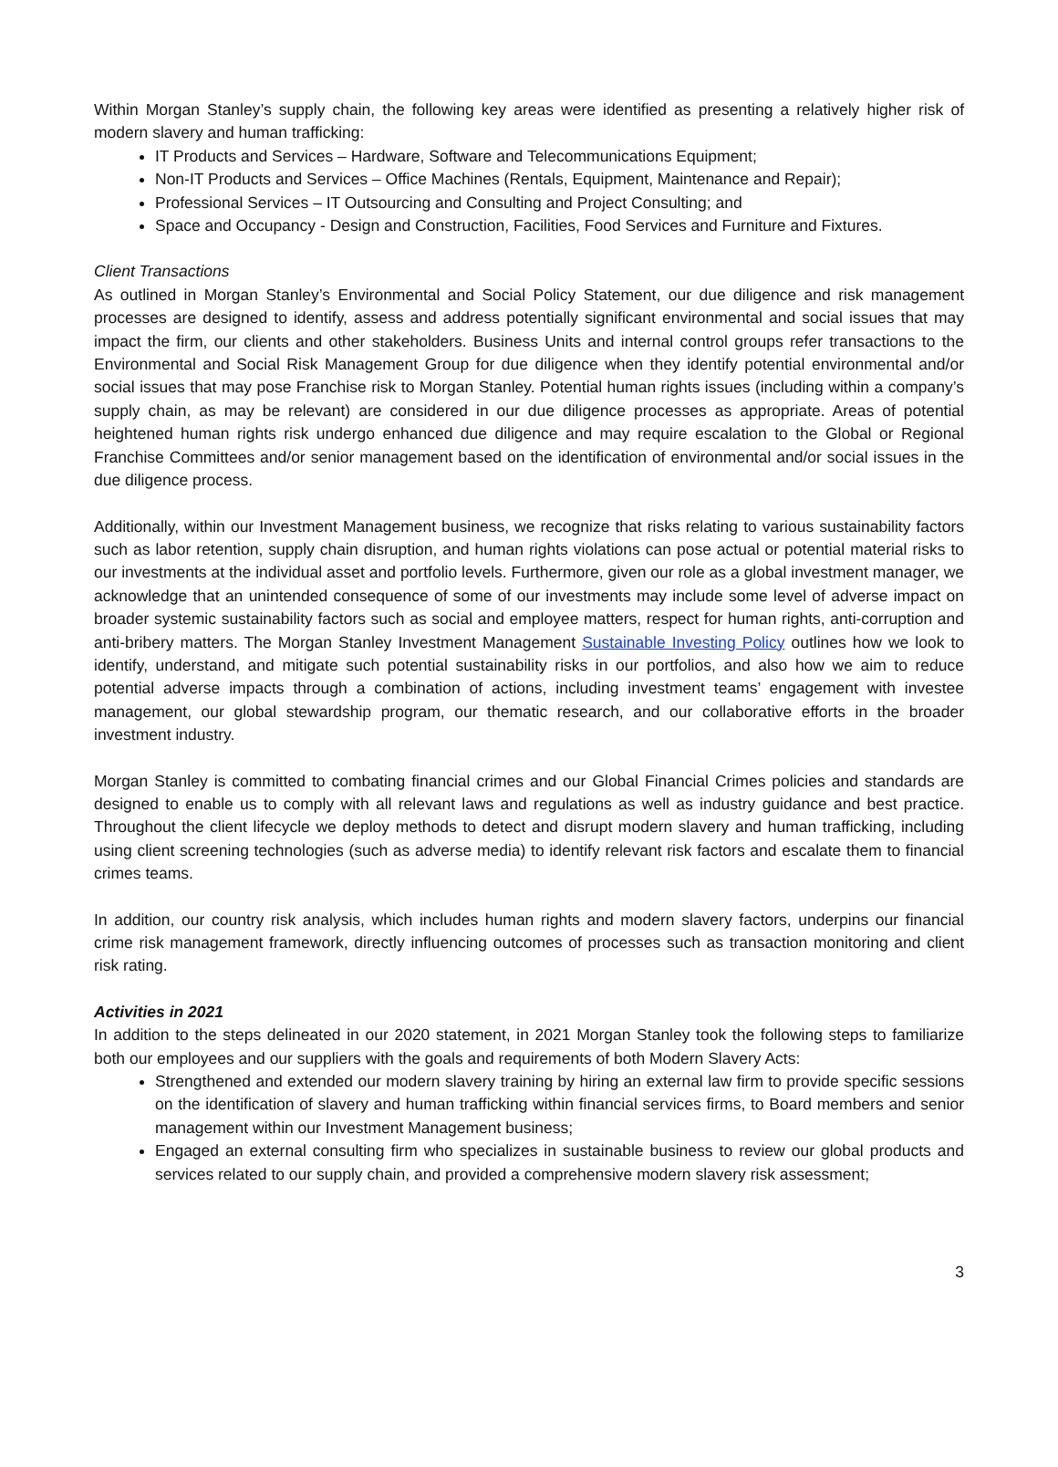Within Morgan Stanley’s supply chain, the following key areas were identified as presenting a relatively higher risk of modern slavery and human trafficking:
IT Products and Services – Hardware, Software and Telecommunications Equipment;
Non-IT Products and Services – Office Machines (Rentals, Equipment, Maintenance and Repair);
Professional Services – IT Outsourcing and Consulting and Project Consulting; and
Space and Occupancy - Design and Construction, Facilities, Food Services and Furniture and Fixtures.
Client Transactions
As outlined in Morgan Stanley’s Environmental and Social Policy Statement, our due diligence and risk management processes are designed to identify, assess and address potentially significant environmental and social issues that may impact the firm, our clients and other stakeholders. Business Units and internal control groups refer transactions to the Environmental and Social Risk Management Group for due diligence when they identify potential environmental and/or social issues that may pose Franchise risk to Morgan Stanley. Potential human rights issues (including within a company’s supply chain, as may be relevant) are considered in our due diligence processes as appropriate. Areas of potential heightened human rights risk undergo enhanced due diligence and may require escalation to the Global or Regional Franchise Committees and/or senior management based on the identification of environmental and/or social issues in the due diligence process.
Additionally, within our Investment Management business, we recognize that risks relating to various sustainability factors such as labor retention, supply chain disruption, and human rights violations can pose actual or potential material risks to our investments at the individual asset and portfolio levels. Furthermore, given our role as a global investment manager, we acknowledge that an unintended consequence of some of our investments may include some level of adverse impact on broader systemic sustainability factors such as social and employee matters, respect for human rights, anti-corruption and anti-bribery matters. The Morgan Stanley Investment Management Sustainable Investing Policy outlines how we look to identify, understand, and mitigate such potential sustainability risks in our portfolios, and also how we aim to reduce potential adverse impacts through a combination of actions, including investment teams’ engagement with investee management, our global stewardship program, our thematic research, and our collaborative efforts in the broader investment industry.
Morgan Stanley is committed to combating financial crimes and our Global Financial Crimes policies and standards are designed to enable us to comply with all relevant laws and regulations as well as industry guidance and best practice. Throughout the client lifecycle we deploy methods to detect and disrupt modern slavery and human trafficking, including using client screening technologies (such as adverse media) to identify relevant risk factors and escalate them to financial crimes teams.
In addition, our country risk analysis, which includes human rights and modern slavery factors, underpins our financial crime risk management framework, directly influencing outcomes of processes such as transaction monitoring and client risk rating.
Activities in 2021
In addition to the steps delineated in our 2020 statement, in 2021 Morgan Stanley took the following steps to familiarize both our employees and our suppliers with the goals and requirements of both Modern Slavery Acts:
Strengthened and extended our modern slavery training by hiring an external law firm to provide specific sessions on the identification of slavery and human trafficking within financial services firms, to Board members and senior management within our Investment Management business;
Engaged an external consulting firm who specializes in sustainable business to review our global products and services related to our supply chain, and provided a comprehensive modern slavery risk assessment;
3